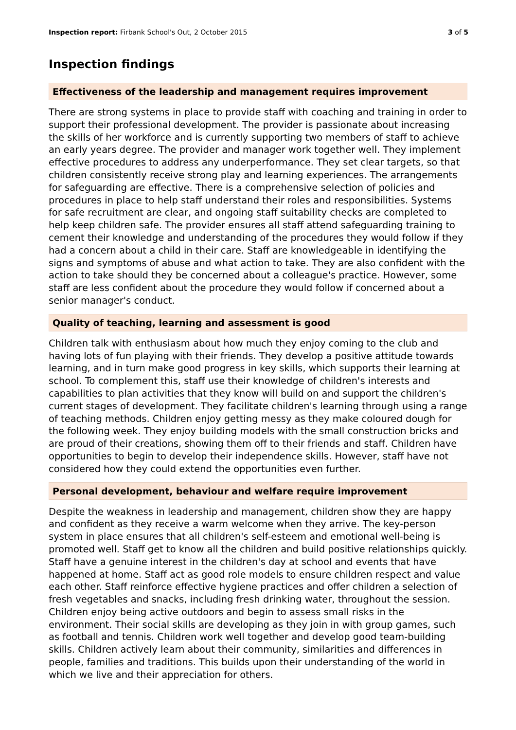Inspection report: Firbank School's Out, 2 October 2015 3 of 5
Inspection findings
Effectiveness of the leadership and management requires improvement
There are strong systems in place to provide staff with coaching and training in order to support their professional development. The provider is passionate about increasing the skills of her workforce and is currently supporting two members of staff to achieve an early years degree. The provider and manager work together well. They implement effective procedures to address any underperformance. They set clear targets, so that children consistently receive strong play and learning experiences. The arrangements for safeguarding are effective. There is a comprehensive selection of policies and procedures in place to help staff understand their roles and responsibilities. Systems for safe recruitment are clear, and ongoing staff suitability checks are completed to help keep children safe. The provider ensures all staff attend safeguarding training to cement their knowledge and understanding of the procedures they would follow if they had a concern about a child in their care. Staff are knowledgeable in identifying the signs and symptoms of abuse and what action to take. They are also confident with the action to take should they be concerned about a colleague's practice. However, some staff are less confident about the procedure they would follow if concerned about a senior manager's conduct.
Quality of teaching, learning and assessment is good
Children talk with enthusiasm about how much they enjoy coming to the club and having lots of fun playing with their friends. They develop a positive attitude towards learning, and in turn make good progress in key skills, which supports their learning at school. To complement this, staff use their knowledge of children's interests and capabilities to plan activities that they know will build on and support the children's current stages of development. They facilitate children's learning through using a range of teaching methods. Children enjoy getting messy as they make coloured dough for the following week. They enjoy building models with the small construction bricks and are proud of their creations, showing them off to their friends and staff. Children have opportunities to begin to develop their independence skills. However, staff have not considered how they could extend the opportunities even further.
Personal development, behaviour and welfare require improvement
Despite the weakness in leadership and management, children show they are happy and confident as they receive a warm welcome when they arrive. The key-person system in place ensures that all children's self-esteem and emotional well-being is promoted well. Staff get to know all the children and build positive relationships quickly. Staff have a genuine interest in the children's day at school and events that have happened at home. Staff act as good role models to ensure children respect and value each other. Staff reinforce effective hygiene practices and offer children a selection of fresh vegetables and snacks, including fresh drinking water, throughout the session. Children enjoy being active outdoors and begin to assess small risks in the environment. Their social skills are developing as they join in with group games, such as football and tennis. Children work well together and develop good team-building skills. Children actively learn about their community, similarities and differences in people, families and traditions. This builds upon their understanding of the world in which we live and their appreciation for others.